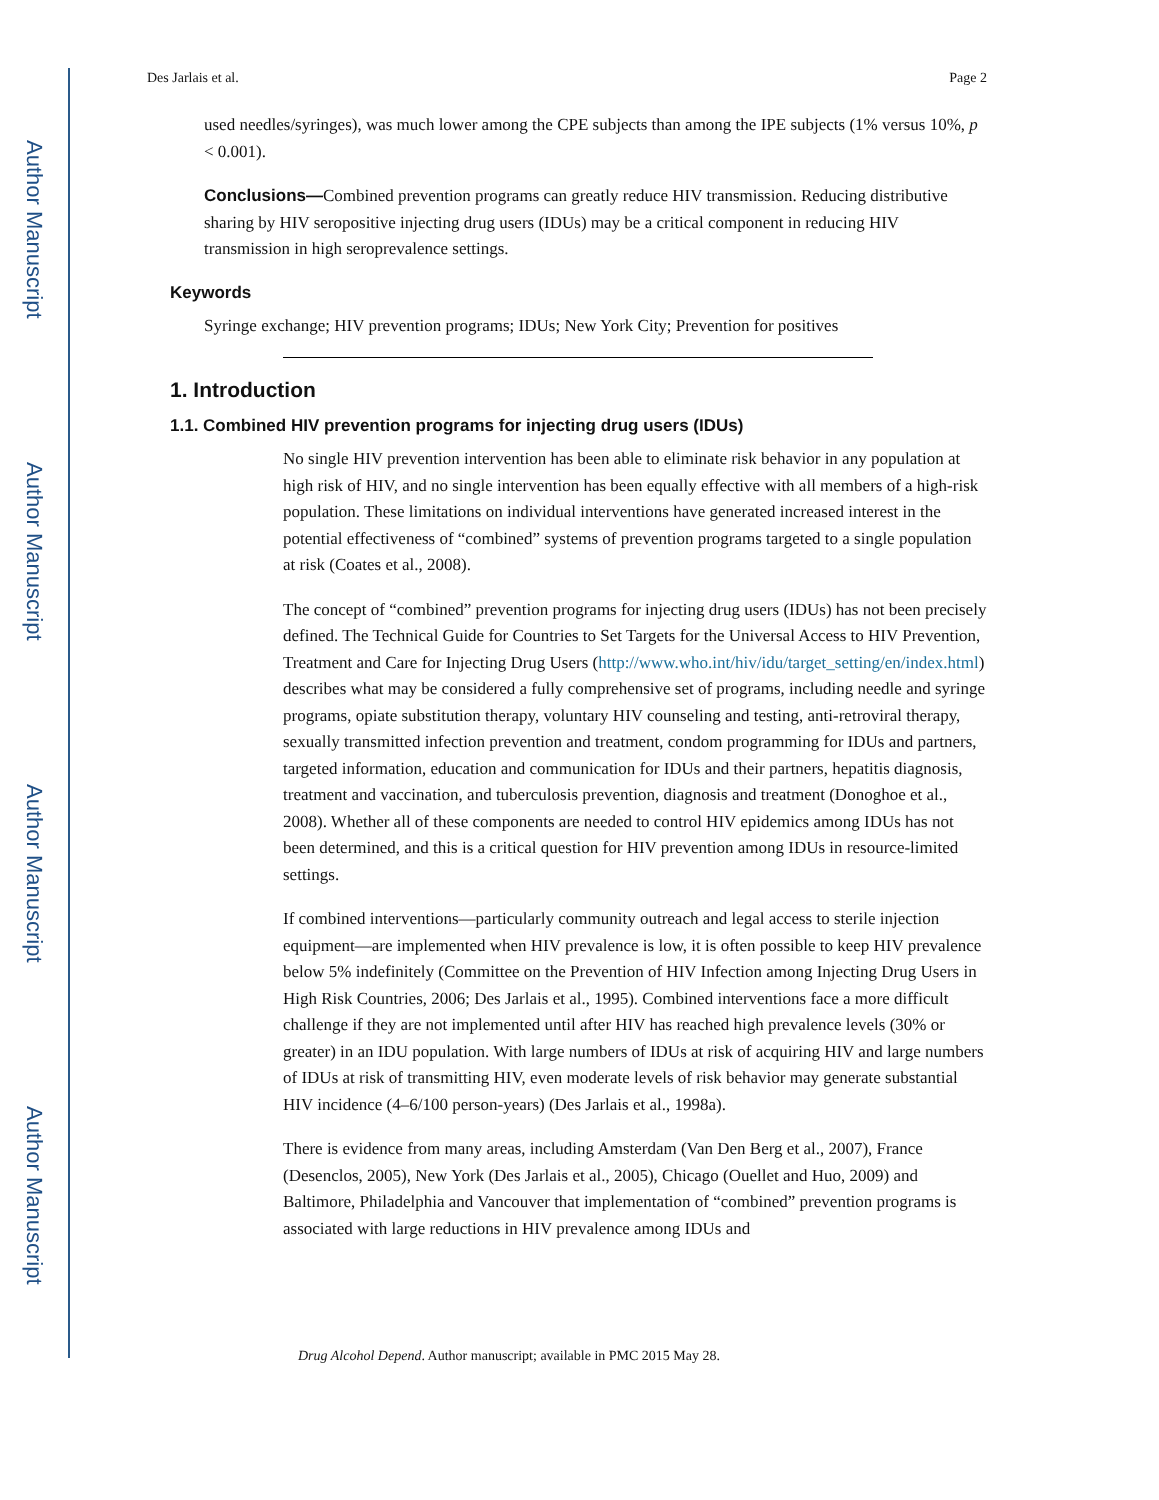Author Manuscript
Author Manuscript
Author Manuscript
Author Manuscript
Des Jarlais et al. Page 2
used needles/syringes), was much lower among the CPE subjects than among the IPE subjects (1% versus 10%, p < 0.001).
Conclusions—Combined prevention programs can greatly reduce HIV transmission. Reducing distributive sharing by HIV seropositive injecting drug users (IDUs) may be a critical component in reducing HIV transmission in high seroprevalence settings.
Keywords
Syringe exchange; HIV prevention programs; IDUs; New York City; Prevention for positives
1. Introduction
1.1. Combined HIV prevention programs for injecting drug users (IDUs)
No single HIV prevention intervention has been able to eliminate risk behavior in any population at high risk of HIV, and no single intervention has been equally effective with all members of a high-risk population. These limitations on individual interventions have generated increased interest in the potential effectiveness of “combined” systems of prevention programs targeted to a single population at risk (Coates et al., 2008).
The concept of “combined” prevention programs for injecting drug users (IDUs) has not been precisely defined. The Technical Guide for Countries to Set Targets for the Universal Access to HIV Prevention, Treatment and Care for Injecting Drug Users (http://www.who.int/hiv/idu/target_setting/en/index.html) describes what may be considered a fully comprehensive set of programs, including needle and syringe programs, opiate substitution therapy, voluntary HIV counseling and testing, anti-retroviral therapy, sexually transmitted infection prevention and treatment, condom programming for IDUs and partners, targeted information, education and communication for IDUs and their partners, hepatitis diagnosis, treatment and vaccination, and tuberculosis prevention, diagnosis and treatment (Donoghoe et al., 2008). Whether all of these components are needed to control HIV epidemics among IDUs has not been determined, and this is a critical question for HIV prevention among IDUs in resource-limited settings.
If combined interventions—particularly community outreach and legal access to sterile injection equipment—are implemented when HIV prevalence is low, it is often possible to keep HIV prevalence below 5% indefinitely (Committee on the Prevention of HIV Infection among Injecting Drug Users in High Risk Countries, 2006; Des Jarlais et al., 1995). Combined interventions face a more difficult challenge if they are not implemented until after HIV has reached high prevalence levels (30% or greater) in an IDU population. With large numbers of IDUs at risk of acquiring HIV and large numbers of IDUs at risk of transmitting HIV, even moderate levels of risk behavior may generate substantial HIV incidence (4–6/100 person-years) (Des Jarlais et al., 1998a).
There is evidence from many areas, including Amsterdam (Van Den Berg et al., 2007), France (Desenclos, 2005), New York (Des Jarlais et al., 2005), Chicago (Ouellet and Huo, 2009) and Baltimore, Philadelphia and Vancouver that implementation of “combined” prevention programs is associated with large reductions in HIV prevalence among IDUs and
Drug Alcohol Depend. Author manuscript; available in PMC 2015 May 28.